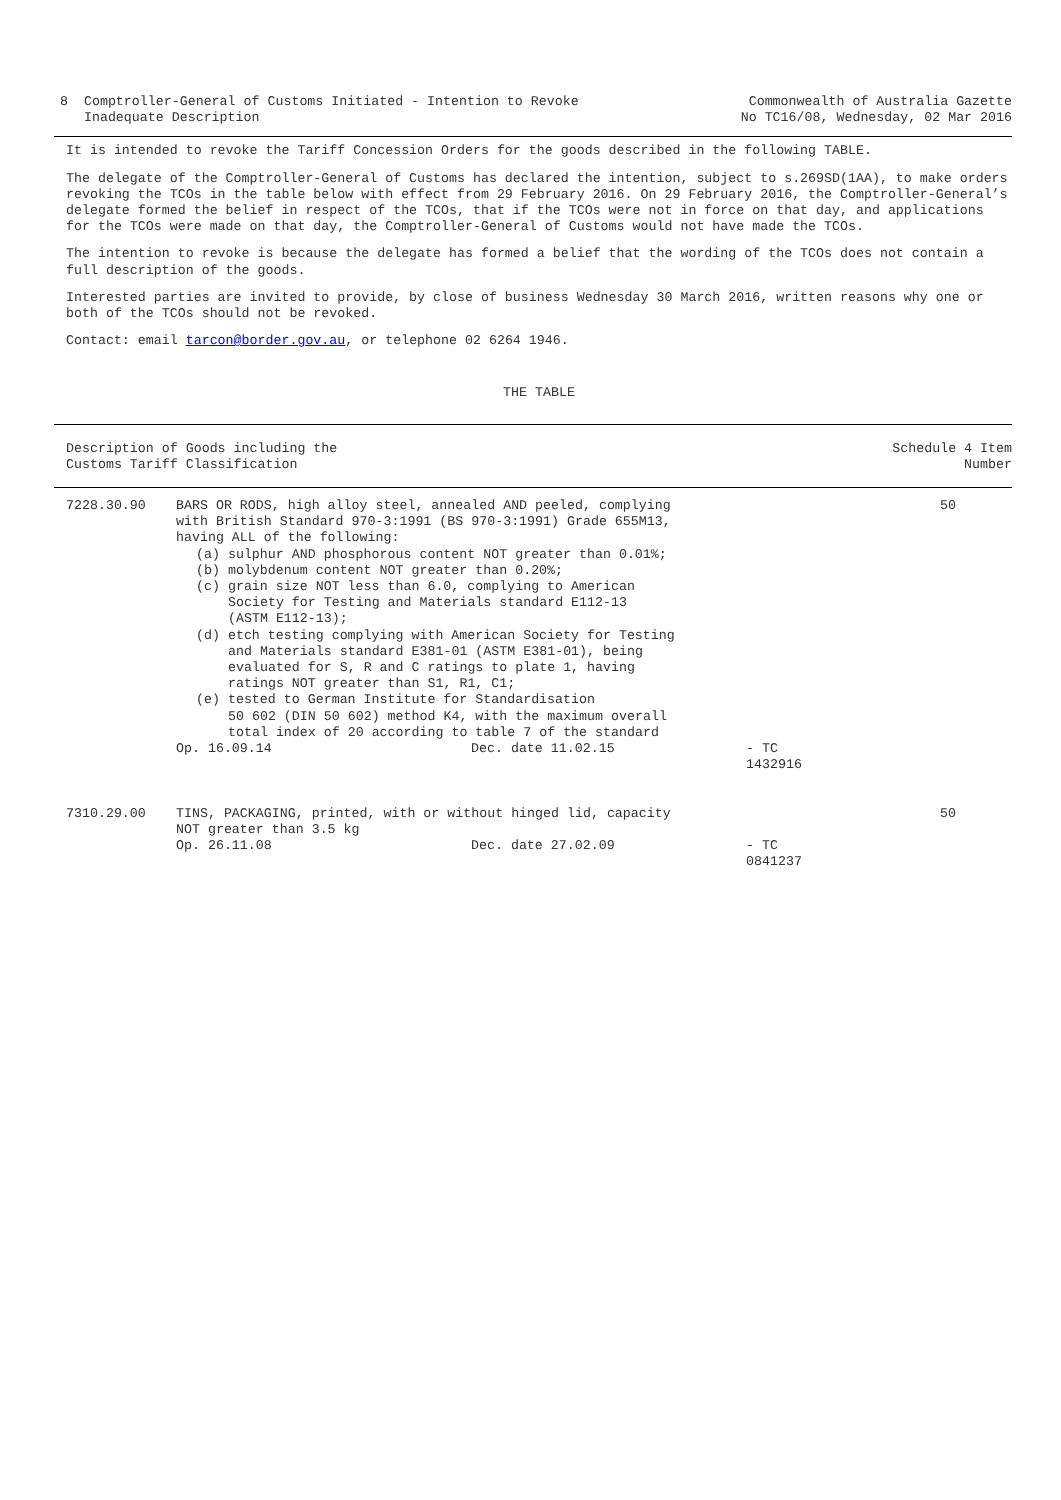8 Comptroller-General of Customs Initiated - Intention to Revoke
Inadequate Description
Commonwealth of Australia Gazette
No TC16/08, Wednesday, 02 Mar 2016
It is intended to revoke the Tariff Concession Orders for the goods described in the following TABLE.
The delegate of the Comptroller-General of Customs has declared the intention, subject to s.269SD(1AA), to make orders revoking the TCOs in the table below with effect from 29 February 2016. On 29 February 2016, the Comptroller-General’s delegate formed the belief in respect of the TCOs, that if the TCOs were not in force on that day, and applications for the TCOs were made on that day, the Comptroller-General of Customs would not have made the TCOs.
The intention to revoke is because the delegate has formed a belief that the wording of the TCOs does not contain a full description of the goods.
Interested parties are invited to provide, by close of business Wednesday 30 March 2016, written reasons why one or both of the TCOs should not be revoked.
Contact: email tarcon@border.gov.au, or telephone 02 6264 1946.
THE TABLE
| Description of Goods including the Customs Tariff Classification | | | | Schedule 4 Item Number |
| --- | --- | --- | --- | --- |
| 7228.30.90 | BARS OR RODS, high alloy steel, annealed AND peeled, complying with British Standard 970-3:1991 (BS 970-3:1991) Grade 655M13, having ALL of the following: (a) sulphur AND phosphorous content NOT greater than 0.01%; (b) molybdenum content NOT greater than 0.20%; (c) grain size NOT less than 6.0, complying to American Society for Testing and Materials standard E112-13 (ASTM E112-13); (d) etch testing complying with American Society for Testing and Materials standard E381-01 (ASTM E381-01), being evaluated for S, R and C ratings to plate 1, having ratings NOT greater than S1, R1, C1; (e) tested to German Institute for Standardisation 50 602 (DIN 50 602) method K4, with the maximum overall total index of 20 according to table 7 of the standard | | | 50 |
| | Op. 16.09.14 | Dec. date 11.02.15 | - TC 1432916 | |
| 7310.29.00 | TINS, PACKAGING, printed, with or without hinged lid, capacity NOT greater than 3.5 kg | | | 50 |
| | Op. 26.11.08 | Dec. date 27.02.09 | - TC 0841237 | |